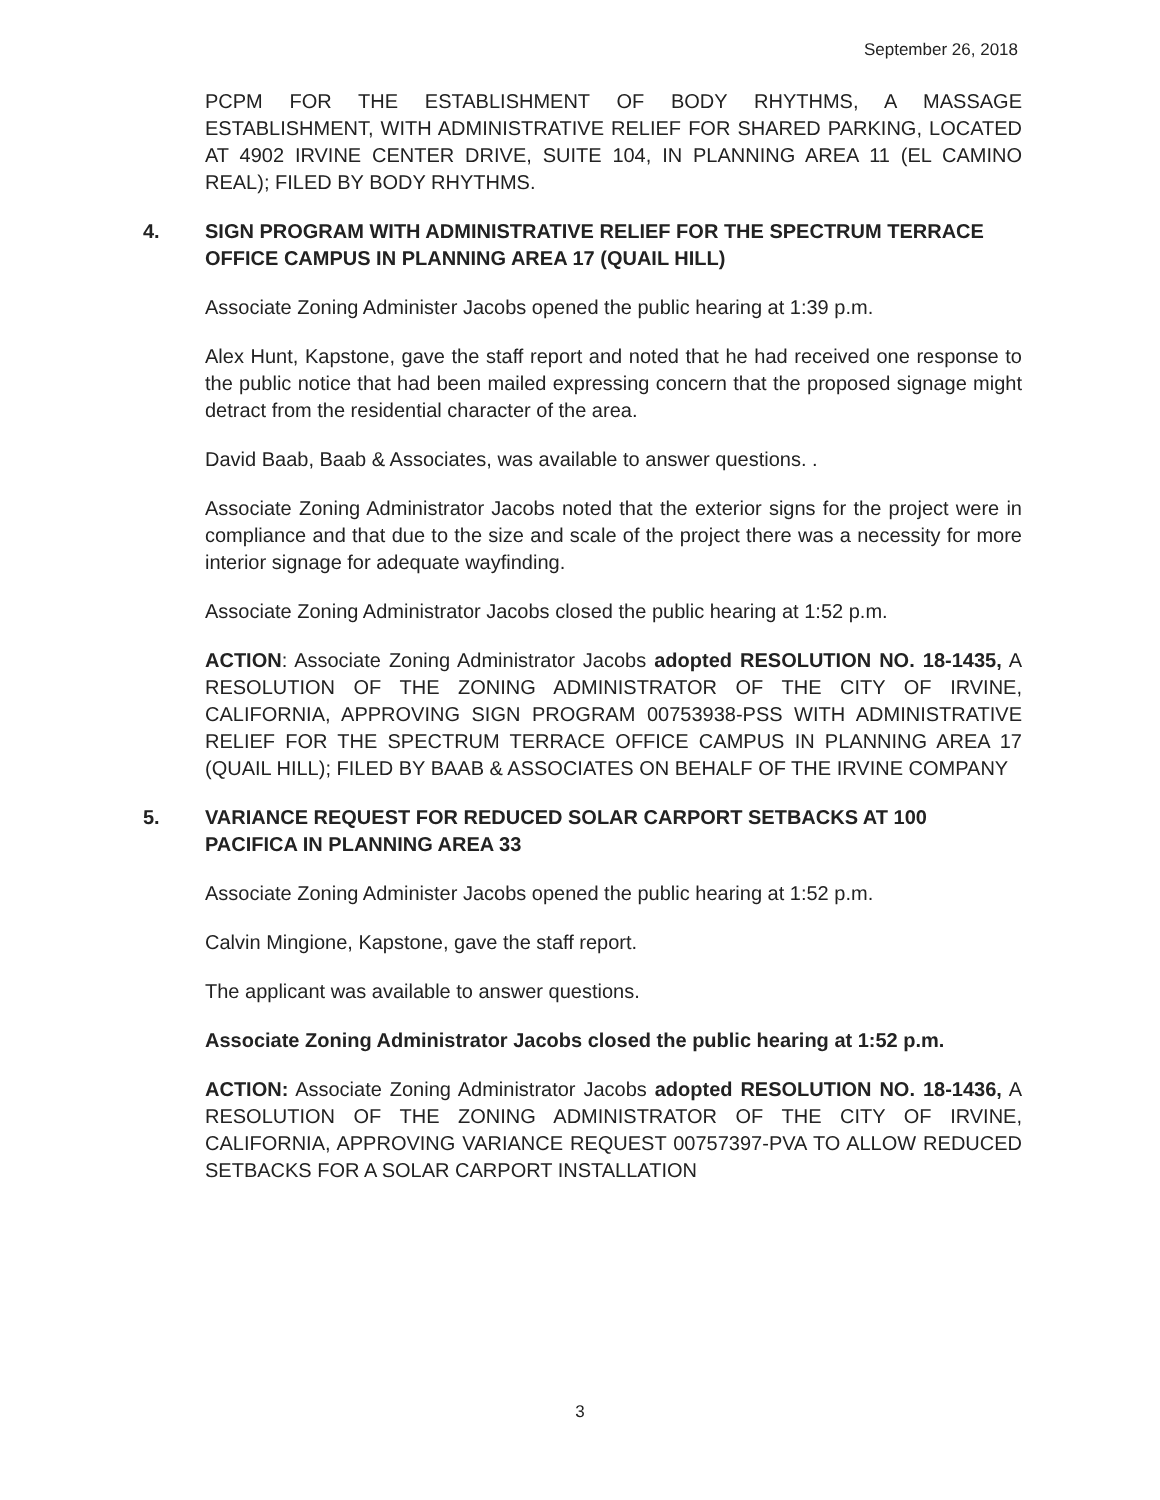September 26, 2018
PCPM FOR THE ESTABLISHMENT OF BODY RHYTHMS, A MASSAGE ESTABLISHMENT, WITH ADMINISTRATIVE RELIEF FOR SHARED PARKING, LOCATED AT 4902 IRVINE CENTER DRIVE, SUITE 104, IN PLANNING AREA 11 (EL CAMINO REAL); FILED BY BODY RHYTHMS.
4. SIGN PROGRAM WITH ADMINISTRATIVE RELIEF FOR THE SPECTRUM TERRACE OFFICE CAMPUS IN PLANNING AREA 17 (QUAIL HILL)
Associate Zoning Administer Jacobs opened the public hearing at 1:39 p.m.
Alex Hunt, Kapstone, gave the staff report and noted that he had received one response to the public notice that had been mailed expressing concern that the proposed signage might detract from the residential character of the area.
David Baab, Baab & Associates, was available to answer questions. .
Associate Zoning Administrator Jacobs noted that the exterior signs for the project were in compliance and that due to the size and scale of the project there was a necessity for more interior signage for adequate wayfinding.
Associate Zoning Administrator Jacobs closed the public hearing at 1:52 p.m.
ACTION: Associate Zoning Administrator Jacobs adopted RESOLUTION NO. 18-1435, A RESOLUTION OF THE ZONING ADMINISTRATOR OF THE CITY OF IRVINE, CALIFORNIA, APPROVING SIGN PROGRAM 00753938-PSS WITH ADMINISTRATIVE RELIEF FOR THE SPECTRUM TERRACE OFFICE CAMPUS IN PLANNING AREA 17 (QUAIL HILL); FILED BY BAAB & ASSOCIATES ON BEHALF OF THE IRVINE COMPANY
5. VARIANCE REQUEST FOR REDUCED SOLAR CARPORT SETBACKS AT 100 PACIFICA IN PLANNING AREA 33
Associate Zoning Administer Jacobs opened the public hearing at 1:52 p.m.
Calvin Mingione, Kapstone, gave the staff report.
The applicant was available to answer questions.
Associate Zoning Administrator Jacobs closed the public hearing at 1:52 p.m.
ACTION: Associate Zoning Administrator Jacobs adopted RESOLUTION NO. 18-1436, A RESOLUTION OF THE ZONING ADMINISTRATOR OF THE CITY OF IRVINE, CALIFORNIA, APPROVING VARIANCE REQUEST 00757397-PVA TO ALLOW REDUCED SETBACKS FOR A SOLAR CARPORT INSTALLATION
3